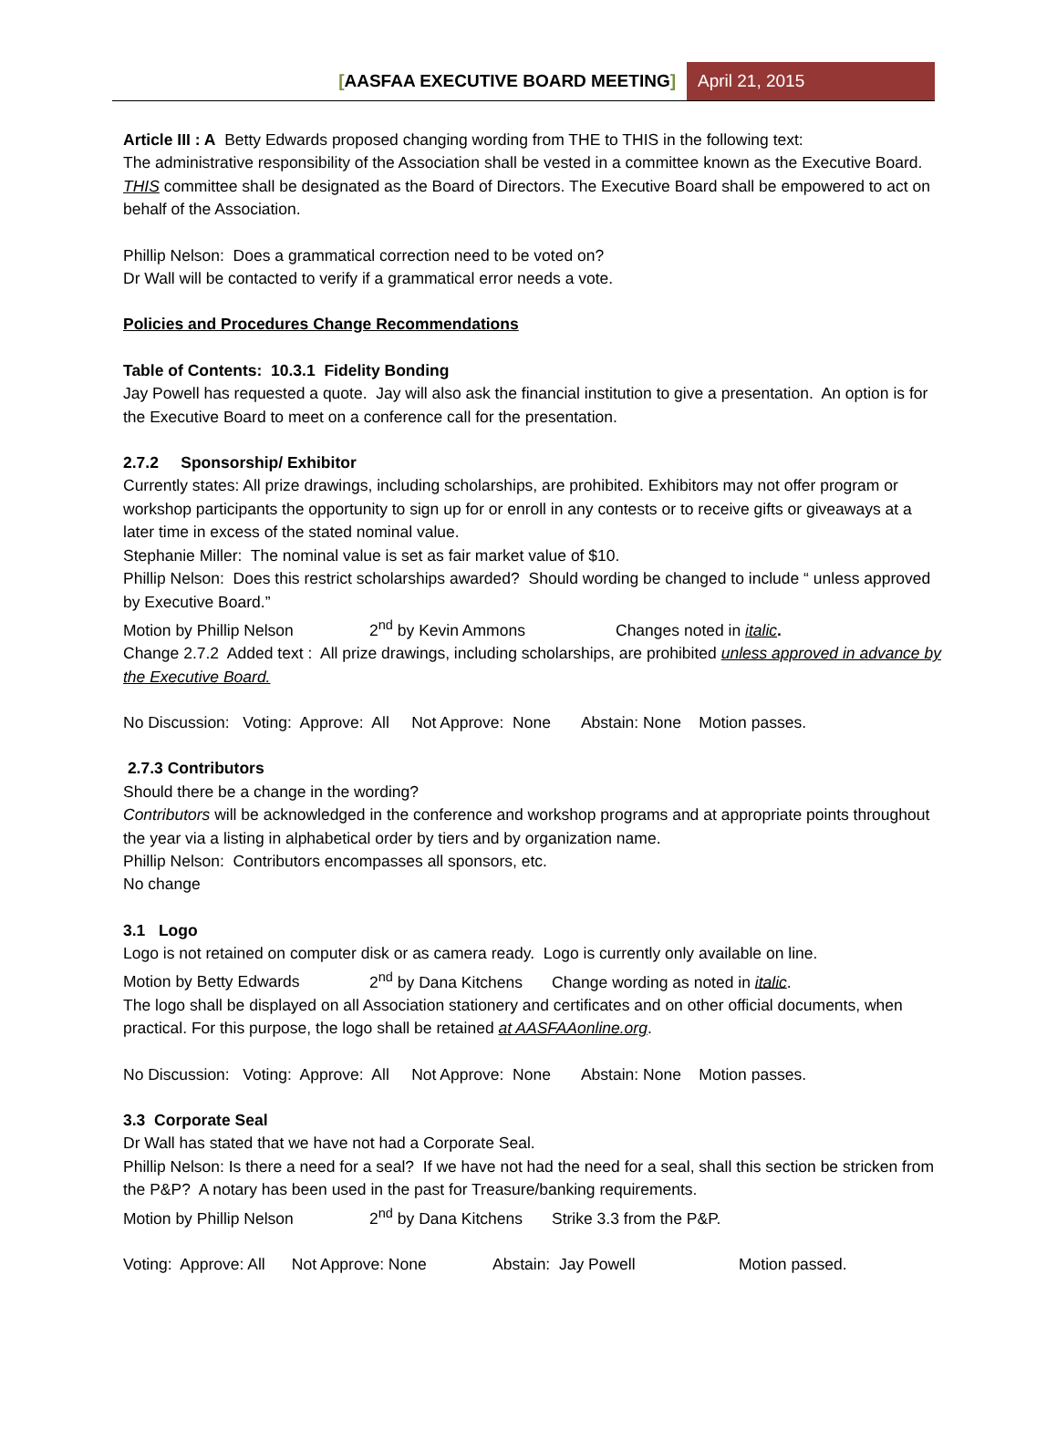[AASFAA EXECUTIVE BOARD MEETING]
April 21, 2015
Article III : A Betty Edwards proposed changing wording from THE to THIS in the following text:
The administrative responsibility of the Association shall be vested in a committee known as the Executive Board. THIS committee shall be designated as the Board of Directors. The Executive Board shall be empowered to act on behalf of the Association.
Phillip Nelson: Does a grammatical correction need to be voted on?
Dr Wall will be contacted to verify if a grammatical error needs a vote.
Policies and Procedures Change Recommendations
Table of Contents: 10.3.1 Fidelity Bonding
Jay Powell has requested a quote. Jay will also ask the financial institution to give a presentation. An option is for the Executive Board to meet on a conference call for the presentation.
2.7.2 Sponsorship/ Exhibitor
Currently states: All prize drawings, including scholarships, are prohibited. Exhibitors may not offer program or workshop participants the opportunity to sign up for or enroll in any contests or to receive gifts or giveaways at a later time in excess of the stated nominal value.
Stephanie Miller: The nominal value is set as fair market value of $10.
Phillip Nelson: Does this restrict scholarships awarded? Should wording be changed to include “ unless approved by Executive Board.”
Motion by Phillip Nelson 2<sup>nd</sup> by Kevin Ammons Changes noted in italic.
Change 2.7.2 Added text : All prize drawings, including scholarships, are prohibited unless approved in advance by the Executive Board.
No Discussion: Voting: Approve: All Not Approve: None Abstain: None Motion passes.
2.7.3 Contributors
Should there be a change in the wording?
Contributors will be acknowledged in the conference and workshop programs and at appropriate points throughout the year via a listing in alphabetical order by tiers and by organization name.
Phillip Nelson: Contributors encompasses all sponsors, etc.
No change
3.1 Logo
Logo is not retained on computer disk or as camera ready. Logo is currently only available on line.
Motion by Betty Edwards 2<sup>nd</sup> by Dana Kitchens Change wording as noted in italic.
The logo shall be displayed on all Association stationery and certificates and on other official documents, when practical. For this purpose, the logo shall be retained at AASFAAonline.org.
No Discussion: Voting: Approve: All Not Approve: None Abstain: None Motion passes.
3.3 Corporate Seal
Dr Wall has stated that we have not had a Corporate Seal.
Phillip Nelson: Is there a need for a seal? If we have not had the need for a seal, shall this section be stricken from the P&P? A notary has been used in the past for Treasure/banking requirements.
Motion by Phillip Nelson 2<sup>nd</sup> by Dana Kitchens Strike 3.3 from the P&P.
Voting: Approve: All Not Approve: None Abstain: Jay Powell Motion passed.